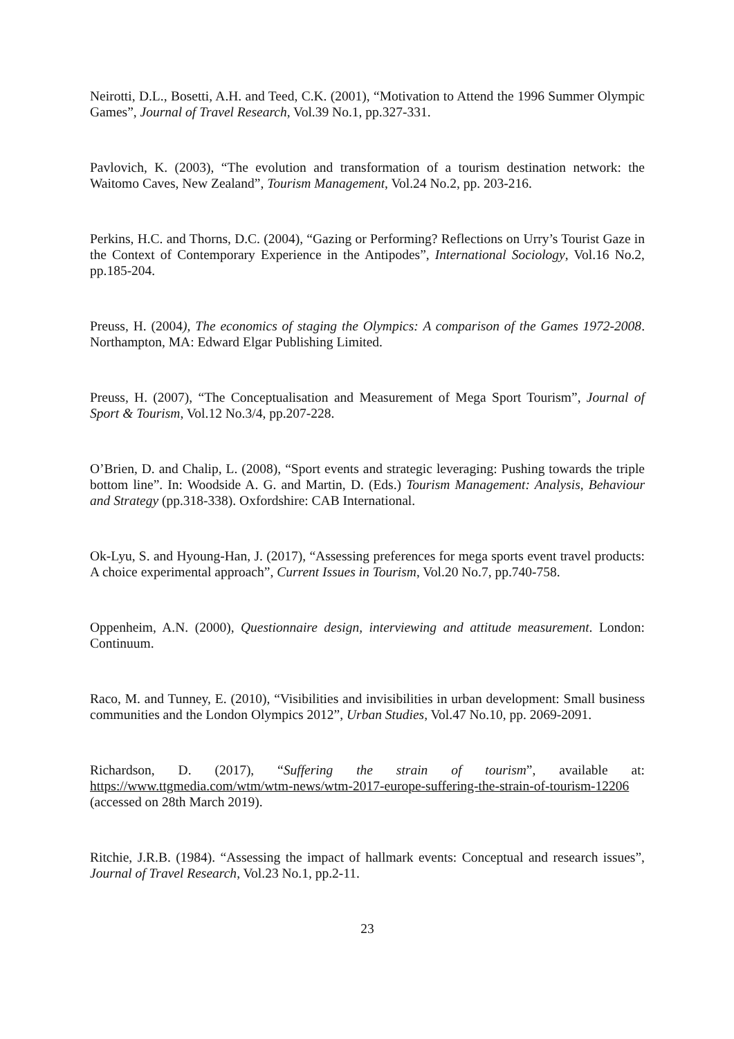Neirotti, D.L., Bosetti, A.H. and Teed, C.K. (2001), “Motivation to Attend the 1996 Summer Olympic Games”, Journal of Travel Research, Vol.39 No.1, pp.327-331.
Pavlovich, K. (2003), “The evolution and transformation of a tourism destination network: the Waitomo Caves, New Zealand”, Tourism Management, Vol.24 No.2, pp. 203-216.
Perkins, H.C. and Thorns, D.C. (2004), “Gazing or Performing? Reflections on Urry’s Tourist Gaze in the Context of Contemporary Experience in the Antipodes”, International Sociology, Vol.16 No.2, pp.185-204.
Preuss, H. (2004), The economics of staging the Olympics: A comparison of the Games 1972-2008. Northampton, MA: Edward Elgar Publishing Limited.
Preuss, H. (2007), “The Conceptualisation and Measurement of Mega Sport Tourism”, Journal of Sport & Tourism, Vol.12 No.3/4, pp.207-228.
O’Brien, D. and Chalip, L. (2008), “Sport events and strategic leveraging: Pushing towards the triple bottom line”. In: Woodside A. G. and Martin, D. (Eds.) Tourism Management: Analysis, Behaviour and Strategy (pp.318-338). Oxfordshire: CAB International.
Ok-Lyu, S. and Hyoung-Han, J. (2017), “Assessing preferences for mega sports event travel products: A choice experimental approach”, Current Issues in Tourism, Vol.20 No.7, pp.740-758.
Oppenheim, A.N. (2000), Questionnaire design, interviewing and attitude measurement. London: Continuum.
Raco, M. and Tunney, E. (2010), “Visibilities and invisibilities in urban development: Small business communities and the London Olympics 2012”, Urban Studies, Vol.47 No.10, pp. 2069-2091.
Richardson, D. (2017), “Suffering the strain of tourism”, available at: https://www.ttgmedia.com/wtm/wtm-news/wtm-2017-europe-suffering-the-strain-of-tourism-12206 (accessed on 28th March 2019).
Ritchie, J.R.B. (1984). “Assessing the impact of hallmark events: Conceptual and research issues”, Journal of Travel Research, Vol.23 No.1, pp.2-11.
23